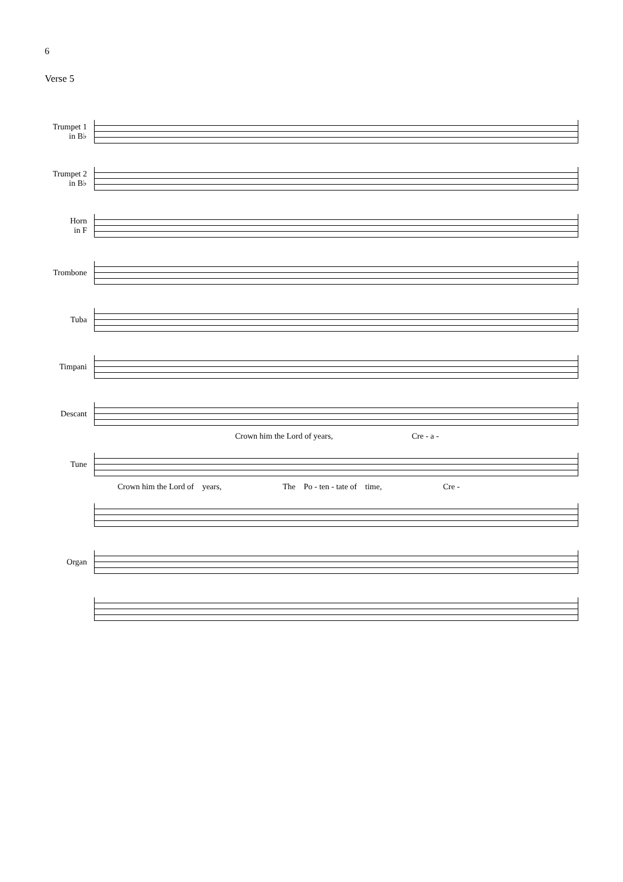6
Verse 5
Trumpet 1
in B♭
Trumpet 2
in B♭
Horn
in F
Trombone
Tuba
Timpani
Descant
Crown him the Lord of years, Cre - a -
Tune
Crown him the Lord of years, The Po - ten - tate of time, Cre -
Organ